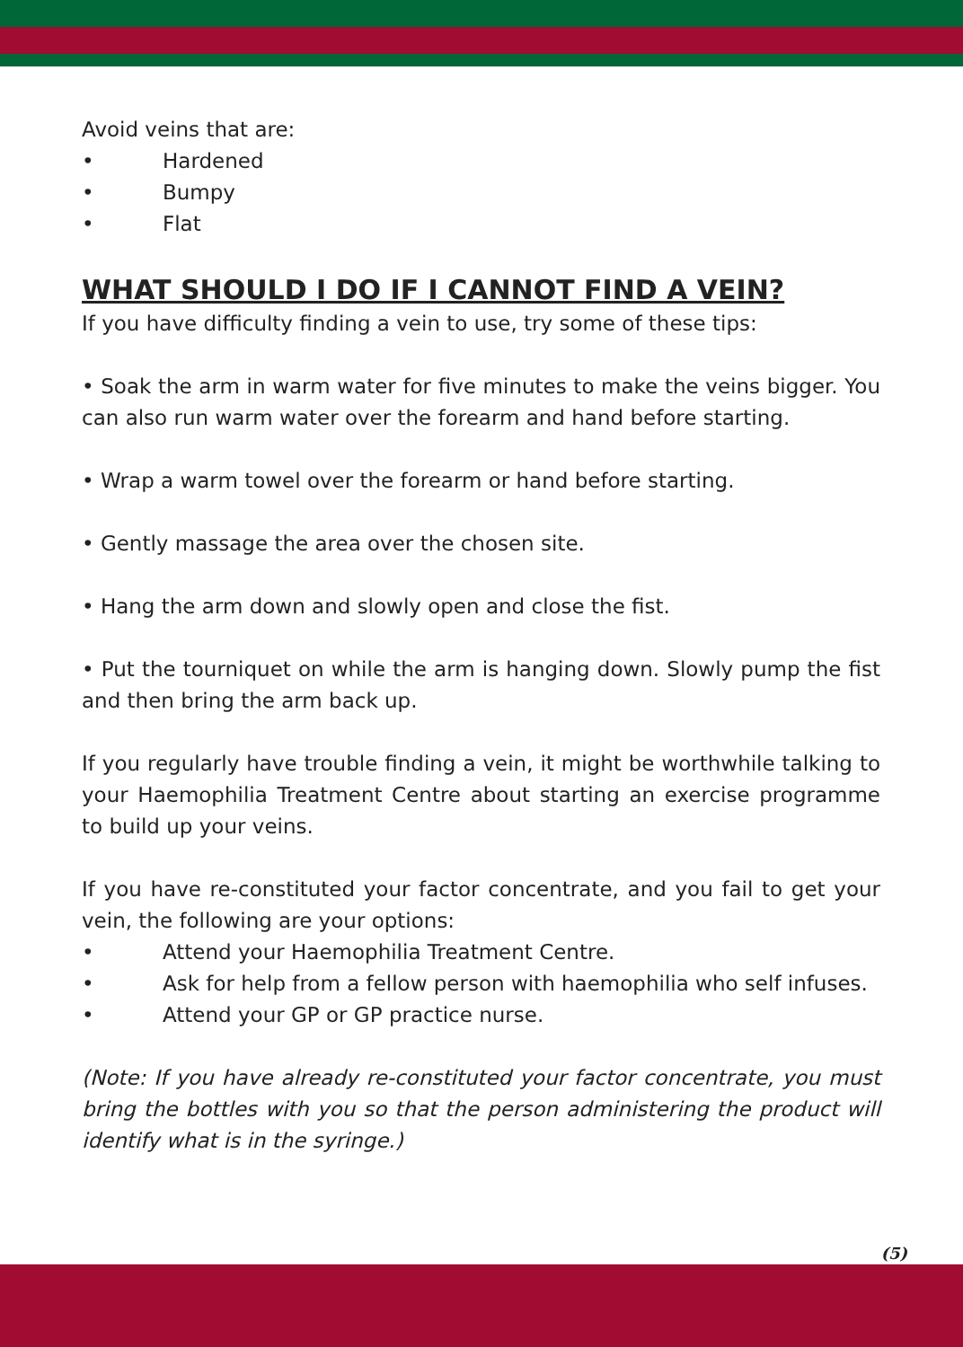Avoid veins that are:
• Hardened
• Bumpy
• Flat
WHAT SHOULD I DO IF I CANNOT FIND A VEIN?
If you have difficulty finding a vein to use, try some of these tips:
• Soak the arm in warm water for five minutes to make the veins bigger. You can also run warm water over the forearm and hand before starting.
• Wrap a warm towel over the forearm or hand before starting.
• Gently massage the area over the chosen site.
• Hang the arm down and slowly open and close the fist.
• Put the tourniquet on while the arm is hanging down. Slowly pump the fist and then bring the arm back up.
If you regularly have trouble finding a vein, it might be worthwhile talking to your Haemophilia Treatment Centre about starting an exercise programme to build up your veins.
If you have re-constituted your factor concentrate, and you fail to get your vein, the following are your options:
• Attend your Haemophilia Treatment Centre.
• Ask for help from a fellow person with haemophilia who self infuses.
• Attend your GP or GP practice nurse.
(Note: If you have already re-constituted your factor concentrate, you must bring the bottles with you so that the person administering the product will identify what is in the syringe.)
(5)